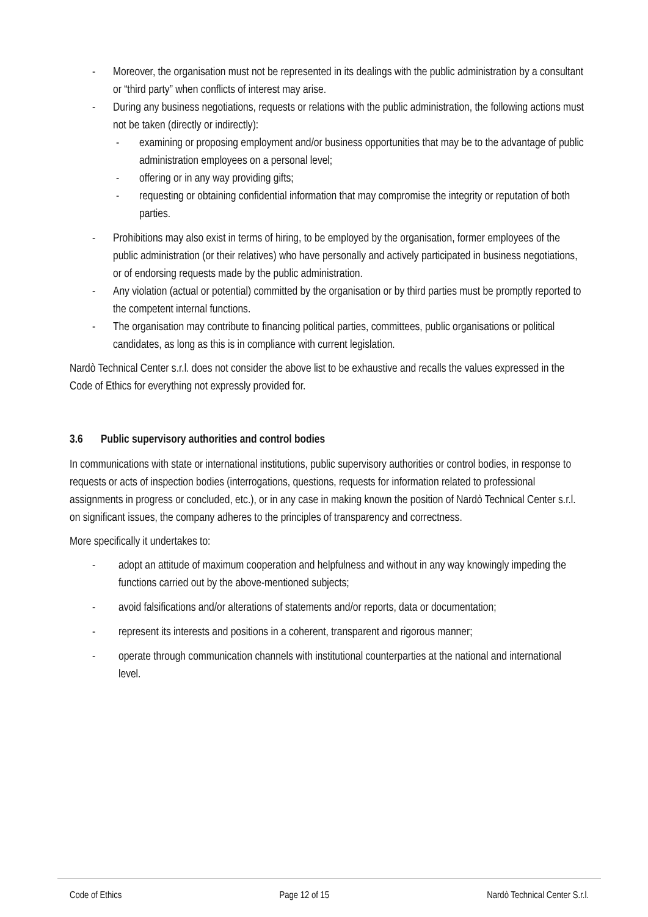- Moreover, the organisation must not be represented in its dealings with the public administration by a consultant or “third party” when conflicts of interest may arise.
- During any business negotiations, requests or relations with the public administration, the following actions must not be taken (directly or indirectly):
- examining or proposing employment and/or business opportunities that may be to the advantage of public administration employees on a personal level;
- offering or in any way providing gifts;
- requesting or obtaining confidential information that may compromise the integrity or reputation of both parties.
- Prohibitions may also exist in terms of hiring, to be employed by the organisation, former employees of the public administration (or their relatives) who have personally and actively participated in business negotiations, or of endorsing requests made by the public administration.
- Any violation (actual or potential) committed by the organisation or by third parties must be promptly reported to the competent internal functions.
- The organisation may contribute to financing political parties, committees, public organisations or political candidates, as long as this is in compliance with current legislation.
Nardò Technical Center s.r.l. does not consider the above list to be exhaustive and recalls the values expressed in the Code of Ethics for everything not expressly provided for.
3.6 Public supervisory authorities and control bodies
In communications with state or international institutions, public supervisory authorities or control bodies, in response to requests or acts of inspection bodies (interrogations, questions, requests for information related to professional assignments in progress or concluded, etc.), or in any case in making known the position of Nardò Technical Center s.r.l. on significant issues, the company adheres to the principles of transparency and correctness.
More specifically it undertakes to:
- adopt an attitude of maximum cooperation and helpfulness and without in any way knowingly impeding the functions carried out by the above-mentioned subjects;
- avoid falsifications and/or alterations of statements and/or reports, data or documentation;
- represent its interests and positions in a coherent, transparent and rigorous manner;
- operate through communication channels with institutional counterparties at the national and international level.
Code of Ethics Page 12 of 15 Nardò Technical Center S.r.l.